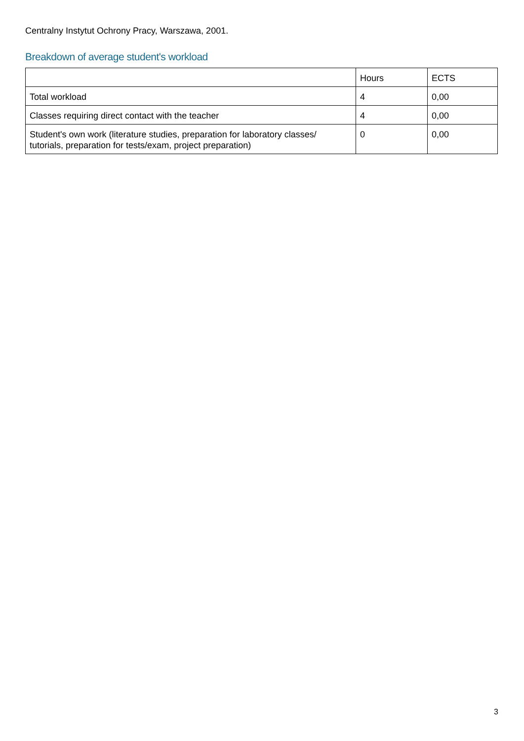Centralny Instytut Ochrony Pracy, Warszawa, 2001.
Breakdown of average student's workload
| | Hours | ECTS |
| --- | --- | --- |
| Total workload | 4 | 0,00 |
| Classes requiring direct contact with the teacher | 4 | 0,00 |
| Student's own work (literature studies, preparation for laboratory classes/ tutorials, preparation for tests/exam, project preparation) | 0 | 0,00 |
3